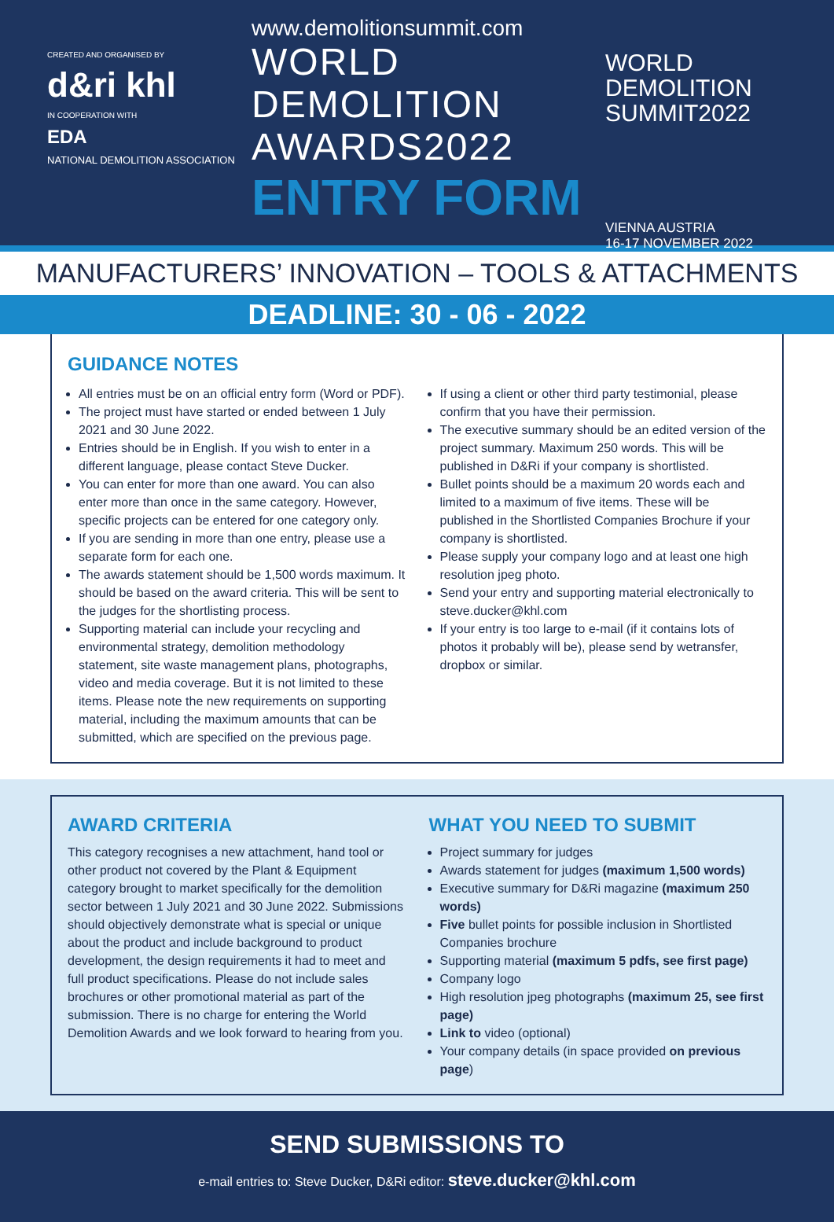CREATED AND ORGANISED BY
d&ri khl
IN COOPERATION WITH
EDA
NATIONAL DEMOLITION ASSOCIATION
www.demolitionsummit.com
WORLD
DEMOLITION
AWARDS2022
ENTRY FORM
WORLD
DEMOLITION
SUMMIT2022
VIENNA AUSTRIA
16-17 NOVEMBER 2022
MANUFACTURERS’ INNOVATION – TOOLS & ATTACHMENTS
DEADLINE: 30 - 06 - 2022
GUIDANCE NOTES
All entries must be on an official entry form (Word or PDF).
The project must have started or ended between 1 July 2021 and 30 June 2022.
Entries should be in English. If you wish to enter in a different language, please contact Steve Ducker.
You can enter for more than one award. You can also enter more than once in the same category. However, specific projects can be entered for one category only.
If you are sending in more than one entry, please use a separate form for each one.
The awards statement should be 1,500 words maximum. It should be based on the award criteria. This will be sent to the judges for the shortlisting process.
Supporting material can include your recycling and environmental strategy, demolition methodology statement, site waste management plans, photographs, video and media coverage. But it is not limited to these items. Please note the new requirements on supporting material, including the maximum amounts that can be submitted, which are specified on the previous page.
If using a client or other third party testimonial, please confirm that you have their permission.
The executive summary should be an edited version of the project summary. Maximum 250 words. This will be published in D&Ri if your company is shortlisted.
Bullet points should be a maximum 20 words each and limited to a maximum of five items. These will be published in the Shortlisted Companies Brochure if your company is shortlisted.
Please supply your company logo and at least one high resolution jpeg photo.
Send your entry and supporting material electronically to steve.ducker@khl.com
If your entry is too large to e-mail (if it contains lots of photos it probably will be), please send by wetransfer, dropbox or similar.
AWARD CRITERIA
This category recognises a new attachment, hand tool or other product not covered by the Plant & Equipment category brought to market specifically for the demolition sector between 1 July 2021 and 30 June 2022. Submissions should objectively demonstrate what is special or unique about the product and include background to product development, the design requirements it had to meet and full product specifications. Please do not include sales brochures or other promotional material as part of the submission. There is no charge for entering the World Demolition Awards and we look forward to hearing from you.
WHAT YOU NEED TO SUBMIT
Project summary for judges
Awards statement for judges (maximum 1,500 words)
Executive summary for D&Ri magazine (maximum 250 words)
Five bullet points for possible inclusion in Shortlisted Companies brochure
Supporting material (maximum 5 pdfs, see first page)
Company logo
High resolution jpeg photographs (maximum 25, see first page)
Link to video (optional)
Your company details (in space provided on previous page)
SEND SUBMISSIONS TO
e-mail entries to: Steve Ducker, D&Ri editor: steve.ducker@khl.com